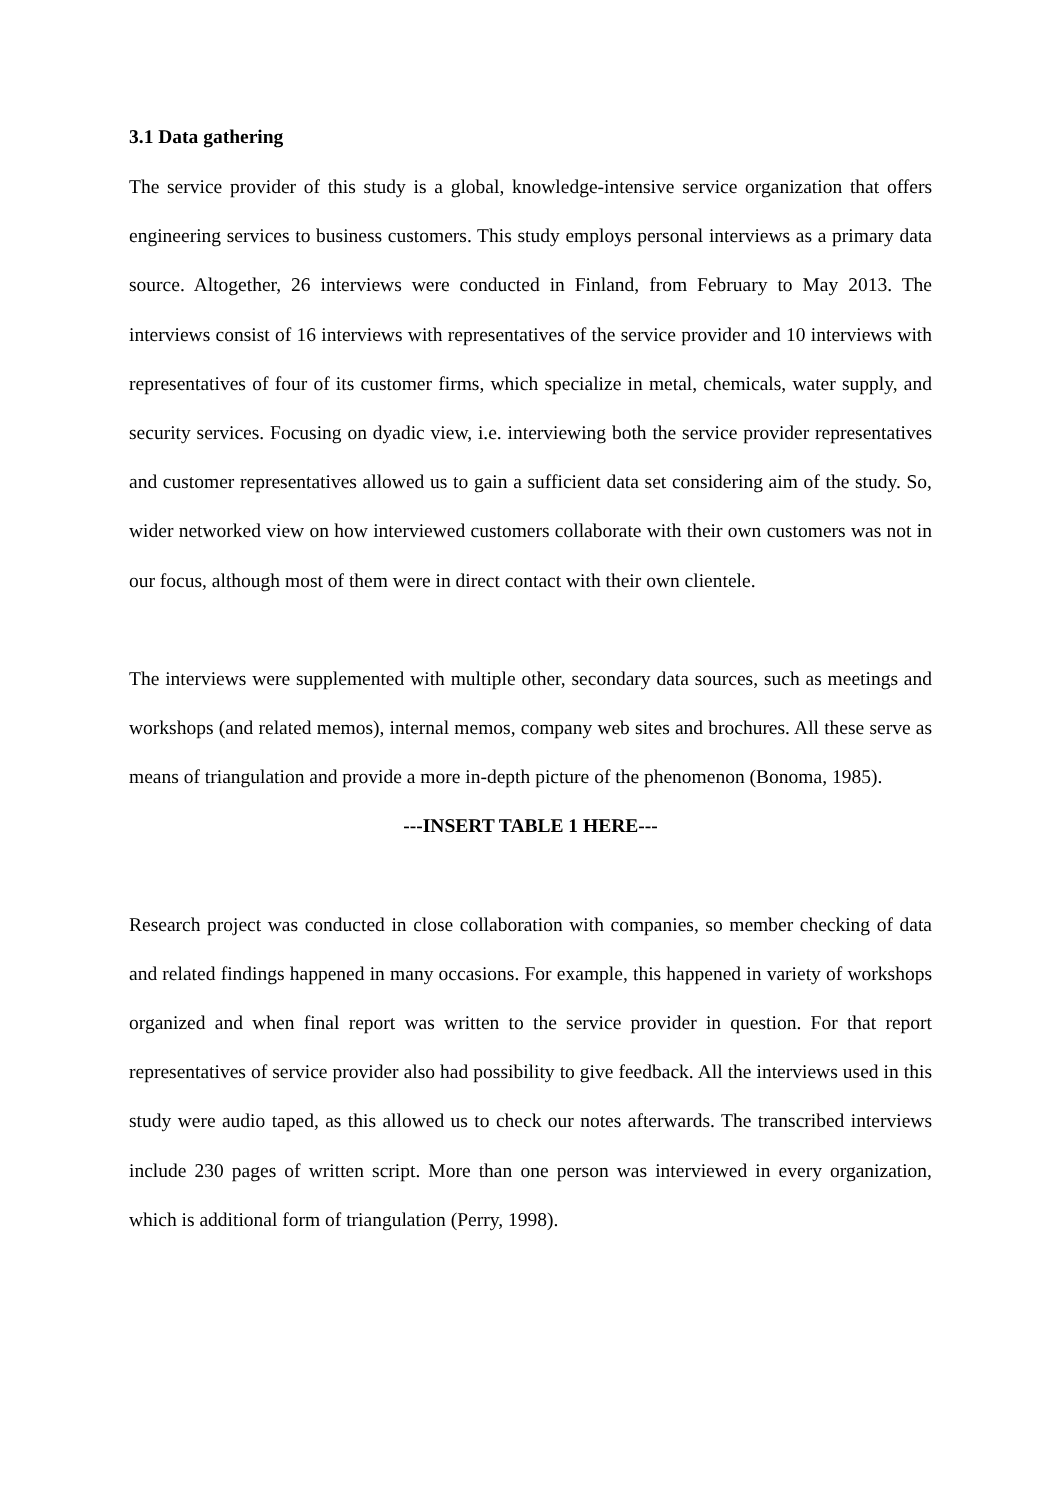3.1 Data gathering
The service provider of this study is a global, knowledge-intensive service organization that offers engineering services to business customers. This study employs personal interviews as a primary data source. Altogether, 26 interviews were conducted in Finland, from February to May 2013. The interviews consist of 16 interviews with representatives of the service provider and 10 interviews with representatives of four of its customer firms, which specialize in metal, chemicals, water supply, and security services. Focusing on dyadic view, i.e. interviewing both the service provider representatives and customer representatives allowed us to gain a sufficient data set considering aim of the study. So, wider networked view on how interviewed customers collaborate with their own customers was not in our focus, although most of them were in direct contact with their own clientele.
The interviews were supplemented with multiple other, secondary data sources, such as meetings and workshops (and related memos), internal memos, company web sites and brochures. All these serve as means of triangulation and provide a more in-depth picture of the phenomenon (Bonoma, 1985).
---INSERT TABLE 1 HERE---
Research project was conducted in close collaboration with companies, so member checking of data and related findings happened in many occasions. For example, this happened in variety of workshops organized and when final report was written to the service provider in question. For that report representatives of service provider also had possibility to give feedback. All the interviews used in this study were audio taped, as this allowed us to check our notes afterwards. The transcribed interviews include 230 pages of written script. More than one person was interviewed in every organization, which is additional form of triangulation (Perry, 1998).